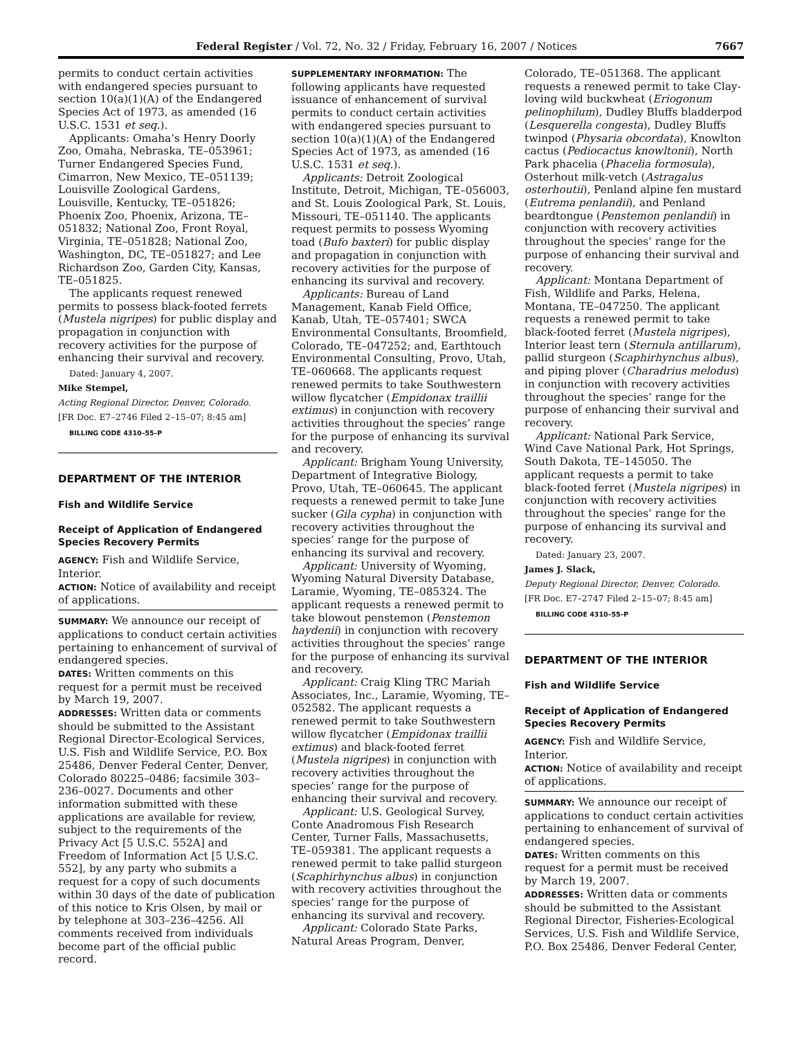Federal Register / Vol. 72, No. 32 / Friday, February 16, 2007 / Notices 7667
permits to conduct certain activities with endangered species pursuant to section 10(a)(1)(A) of the Endangered Species Act of 1973, as amended (16 U.S.C. 1531 et seq.).
Applicants: Omaha’s Henry Doorly Zoo, Omaha, Nebraska, TE–053961; Turner Endangered Species Fund, Cimarron, New Mexico, TE–051139; Louisville Zoological Gardens, Louisville, Kentucky, TE–051826; Phoenix Zoo, Phoenix, Arizona, TE–051832; National Zoo, Front Royal, Virginia, TE–051828; National Zoo, Washington, DC, TE–051827; and Lee Richardson Zoo, Garden City, Kansas, TE–051825.
The applicants request renewed permits to possess black-footed ferrets (Mustela nigripes) for public display and propagation in conjunction with recovery activities for the purpose of enhancing their survival and recovery.
Dated: January 4, 2007.
Mike Stempel,
Acting Regional Director, Denver, Colorado.
[FR Doc. E7–2746 Filed 2–15–07; 8:45 am]
BILLING CODE 4310–55–P
DEPARTMENT OF THE INTERIOR
Fish and Wildlife Service
Receipt of Application of Endangered Species Recovery Permits
AGENCY: Fish and Wildlife Service, Interior.
ACTION: Notice of availability and receipt of applications.
SUMMARY: We announce our receipt of applications to conduct certain activities pertaining to enhancement of survival of endangered species.
DATES: Written comments on this request for a permit must be received by March 19, 2007.
ADDRESSES: Written data or comments should be submitted to the Assistant Regional Director-Ecological Services, U.S. Fish and Wildlife Service, P.O. Box 25486, Denver Federal Center, Denver, Colorado 80225–0486; facsimile 303–236–0027. Documents and other information submitted with these applications are available for review, subject to the requirements of the Privacy Act [5 U.S.C. 552A] and Freedom of Information Act [5 U.S.C. 552], by any party who submits a request for a copy of such documents within 30 days of the date of publication of this notice to Kris Olsen, by mail or by telephone at 303–236–4256. All comments received from individuals become part of the official public record.
SUPPLEMENTARY INFORMATION: The following applicants have requested issuance of enhancement of survival permits to conduct certain activities with endangered species pursuant to section 10(a)(1)(A) of the Endangered Species Act of 1973, as amended (16 U.S.C. 1531 et seq.).
Applicants: Detroit Zoological Institute, Detroit, Michigan, TE–056003, and St. Louis Zoological Park, St. Louis, Missouri, TE–051140. The applicants request permits to possess Wyoming toad (Bufo baxteri) for public display and propagation in conjunction with recovery activities for the purpose of enhancing its survival and recovery.
Applicants: Bureau of Land Management, Kanab Field Office, Kanab, Utah, TE–057401; SWCA Environmental Consultants, Broomfield, Colorado, TE–047252; and, Earthtouch Environmental Consulting, Provo, Utah, TE–060668. The applicants request renewed permits to take Southwestern willow flycatcher (Empidonax traillii extimus) in conjunction with recovery activities throughout the species’ range for the purpose of enhancing its survival and recovery.
Applicant: Brigham Young University, Department of Integrative Biology, Provo, Utah, TE–060645. The applicant requests a renewed permit to take June sucker (Gila cypha) in conjunction with recovery activities throughout the species’ range for the purpose of enhancing its survival and recovery.
Applicant: University of Wyoming, Wyoming Natural Diversity Database, Laramie, Wyoming, TE–085324. The applicant requests a renewed permit to take blowout penstemon (Penstemon haydenii) in conjunction with recovery activities throughout the species’ range for the purpose of enhancing its survival and recovery.
Applicant: Craig Kling TRC Mariah Associates, Inc., Laramie, Wyoming, TE–052582. The applicant requests a renewed permit to take Southwestern willow flycatcher (Empidonax traillii extimus) and black-footed ferret (Mustela nigripes) in conjunction with recovery activities throughout the species’ range for the purpose of enhancing their survival and recovery.
Applicant: U.S. Geological Survey, Conte Anadromous Fish Research Center, Turner Falls, Massachusetts, TE–059381. The applicant requests a renewed permit to take pallid sturgeon (Scaphirhynchus albus) in conjunction with recovery activities throughout the species’ range for the purpose of enhancing its survival and recovery.
Applicant: Colorado State Parks, Natural Areas Program, Denver,
Colorado, TE–051368. The applicant requests a renewed permit to take Clay-loving wild buckwheat (Eriogonum pelinophilum), Dudley Bluffs bladderpod (Lesquerella congesta), Dudley Bluffs twinpod (Physaria obcordata), Knowlton cactus (Pediocactus knowltonii), North Park phacelia (Phacelia formosula), Osterhout milk-vetch (Astragalus osterhoutii), Penland alpine fen mustard (Eutrema penlandii), and Penland beardtongue (Penstemon penlandii) in conjunction with recovery activities throughout the species’ range for the purpose of enhancing their survival and recovery.
Applicant: Montana Department of Fish, Wildlife and Parks, Helena, Montana, TE–047250. The applicant requests a renewed permit to take black-footed ferret (Mustela nigripes), Interior least tern (Sternula antillarum), pallid sturgeon (Scaphirhynchus albus), and piping plover (Charadrius melodus) in conjunction with recovery activities throughout the species’ range for the purpose of enhancing their survival and recovery.
Applicant: National Park Service, Wind Cave National Park, Hot Springs, South Dakota, TE–145050. The applicant requests a permit to take black-footed ferret (Mustela nigripes) in conjunction with recovery activities throughout the species’ range for the purpose of enhancing its survival and recovery.
Dated: January 23, 2007.
James J. Slack,
Deputy Regional Director, Denver, Colorado.
[FR Doc. E7–2747 Filed 2–15–07; 8:45 am]
BILLING CODE 4310–55–P
DEPARTMENT OF THE INTERIOR
Fish and Wildlife Service
Receipt of Application of Endangered Species Recovery Permits
AGENCY: Fish and Wildlife Service, Interior.
ACTION: Notice of availability and receipt of applications.
SUMMARY: We announce our receipt of applications to conduct certain activities pertaining to enhancement of survival of endangered species.
DATES: Written comments on this request for a permit must be received by March 19, 2007.
ADDRESSES: Written data or comments should be submitted to the Assistant Regional Director, Fisheries-Ecological Services, U.S. Fish and Wildlife Service, P.O. Box 25486, Denver Federal Center,